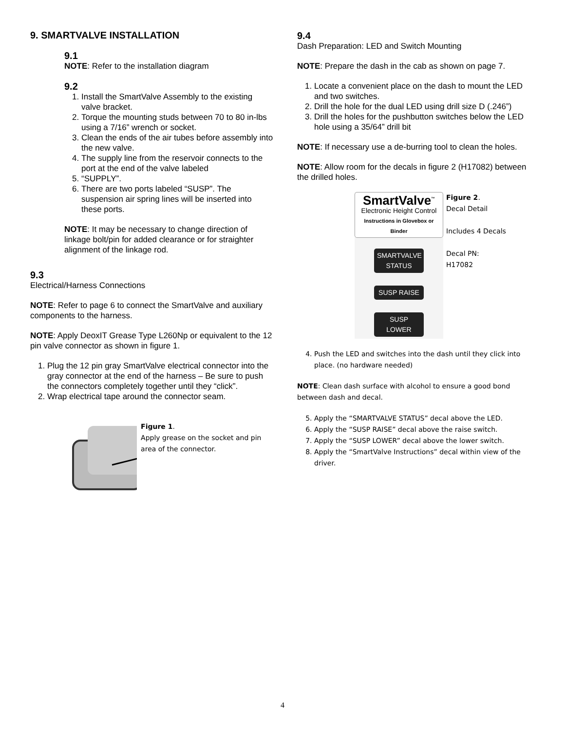9. SMARTVALVE INSTALLATION
9.1
NOTE: Refer to the installation diagram
9.2
1. Install the SmartValve Assembly to the existing valve bracket.
2. Torque the mounting studs between 70 to 80 in-lbs using a 7/16” wrench or socket.
3. Clean the ends of the air tubes before assembly into the new valve.
4. The supply line from the reservoir connects to the port at the end of the valve labeled
5. “SUPPLY”.
6. There are two ports labeled “SUSP”. The suspension air spring lines will be inserted into these ports.
NOTE: It may be necessary to change direction of linkage bolt/pin for added clearance or for straighter alignment of the linkage rod.
9.3
Electrical/Harness Connections
NOTE: Refer to page 6 to connect the SmartValve and auxiliary components to the harness.
NOTE: Apply DeoxIT Grease Type L260Np or equivalent to the 12 pin valve connector as shown in figure 1.
1. Plug the 12 pin gray SmartValve electrical connector into the gray connector at the end of the harness – Be sure to push the connectors completely together until they “click”.
2. Wrap electrical tape around the connector seam.
Figure 1.
Apply grease on the socket and pin area of the connector.
9.4
Dash Preparation: LED and Switch Mounting
NOTE: Prepare the dash in the cab as shown on page 7.
1. Locate a convenient place on the dash to mount the LED and two switches.
2. Drill the hole for the dual LED using drill size D (.246”)
3. Drill the holes for the pushbutton switches below the LED hole using a 35/64” drill bit
NOTE: If necessary use a de-burring tool to clean the holes.
NOTE: Allow room for the decals in figure 2 (H17082) between the drilled holes.
SmartValve<sup>™</sup>
Electronic Height Control
Instructions in Glovebox or Binder
SMARTVALVE STATUS
SUSP RAISE
SUSP LOWER
Figure 2.
Decal Detail
Includes 4 Decals
Decal PN:
H17082
4. Push the LED and switches into the dash until they click into place. (no hardware needed)
NOTE: Clean dash surface with alcohol to ensure a good bond between dash and decal.
5. Apply the “SMARTVALVE STATUS” decal above the LED.
6. Apply the “SUSP RAISE” decal above the raise switch.
7. Apply the “SUSP LOWER” decal above the lower switch.
8. Apply the “SmartValve Instructions” decal within view of the driver.
4